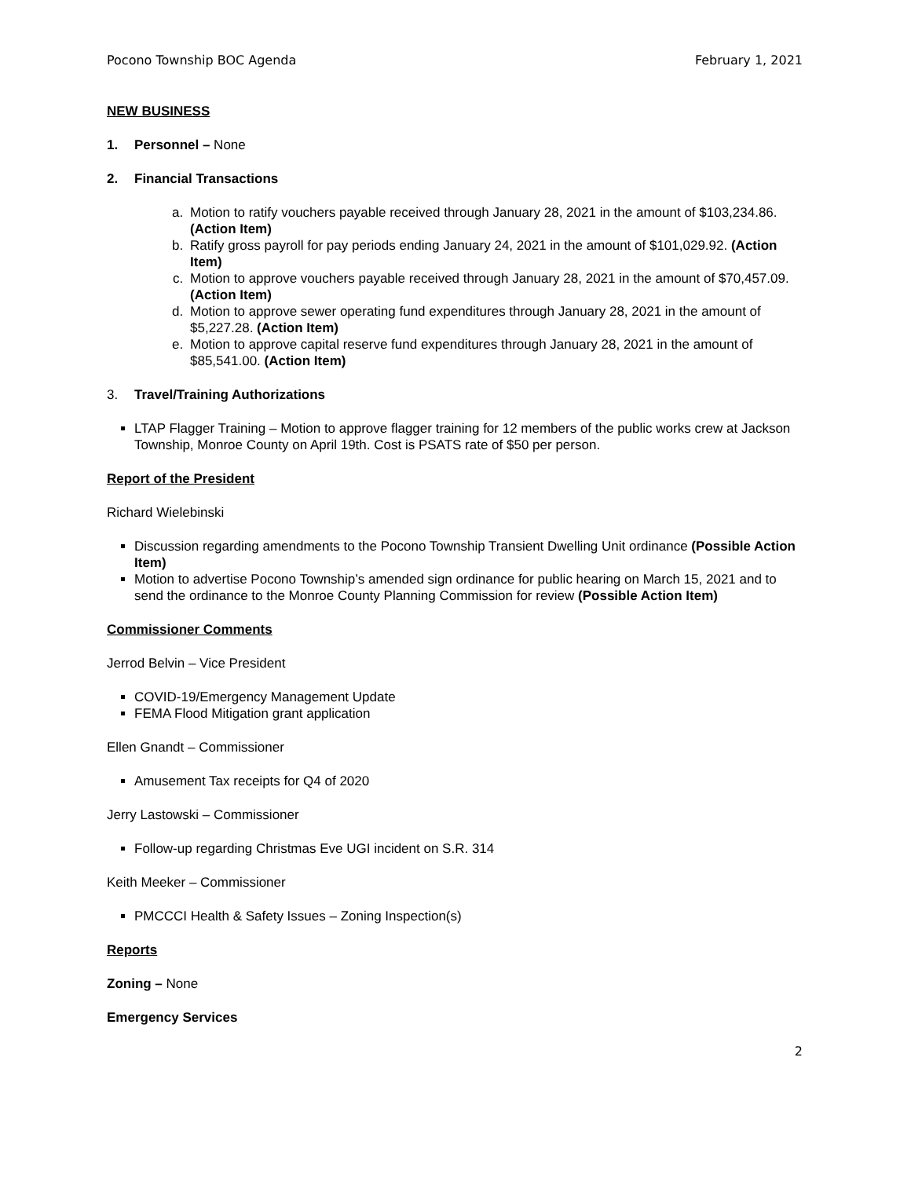Pocono Township BOC Agenda February 1, 2021
NEW BUSINESS
1. Personnel – None
2. Financial Transactions
a. Motion to ratify vouchers payable received through January 28, 2021 in the amount of $103,234.86. (Action Item)
b. Ratify gross payroll for pay periods ending January 24, 2021 in the amount of $101,029.92. (Action Item)
c. Motion to approve vouchers payable received through January 28, 2021 in the amount of $70,457.09. (Action Item)
d. Motion to approve sewer operating fund expenditures through January 28, 2021 in the amount of $5,227.28. (Action Item)
e. Motion to approve capital reserve fund expenditures through January 28, 2021 in the amount of $85,541.00. (Action Item)
3. Travel/Training Authorizations
LTAP Flagger Training – Motion to approve flagger training for 12 members of the public works crew at Jackson Township, Monroe County on April 19th. Cost is PSATS rate of $50 per person.
Report of the President
Richard Wielebinski
Discussion regarding amendments to the Pocono Township Transient Dwelling Unit ordinance (Possible Action Item)
Motion to advertise Pocono Township’s amended sign ordinance for public hearing on March 15, 2021 and to send the ordinance to the Monroe County Planning Commission for review (Possible Action Item)
Commissioner Comments
Jerrod Belvin – Vice President
COVID-19/Emergency Management Update
FEMA Flood Mitigation grant application
Ellen Gnandt – Commissioner
Amusement Tax receipts for Q4 of 2020
Jerry Lastowski – Commissioner
Follow-up regarding Christmas Eve UGI incident on S.R. 314
Keith Meeker – Commissioner
PMCCCI Health & Safety Issues – Zoning Inspection(s)
Reports
Zoning – None
Emergency Services
2